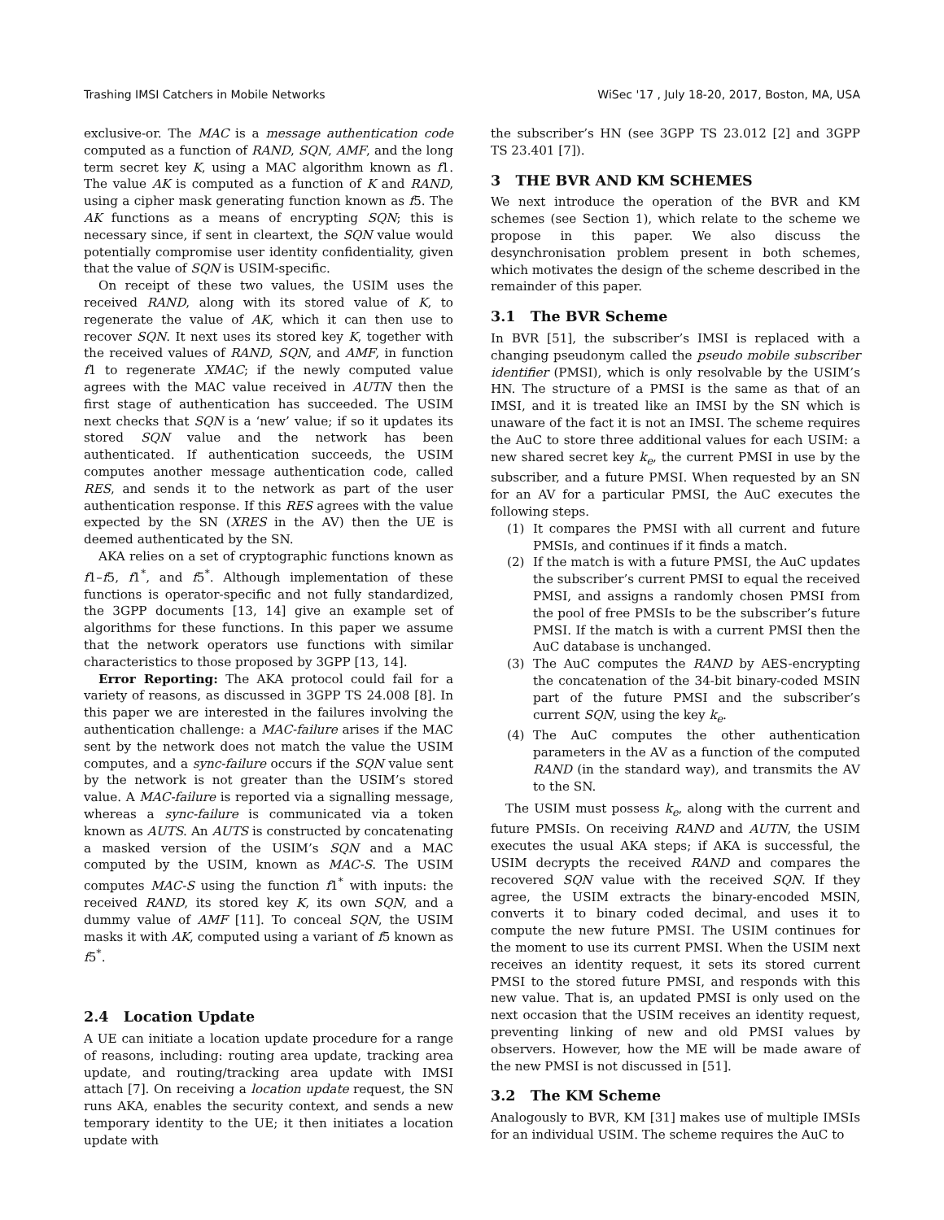Trashing IMSI Catchers in Mobile Networks WiSec '17 , July 18-20, 2017, Boston, MA, USA
exclusive-or. The MAC is a message authentication code computed as a function of RAND, SQN, AMF, and the long term secret key K, using a MAC algorithm known as f1. The value AK is computed as a function of K and RAND, using a cipher mask generating function known as f5. The AK functions as a means of encrypting SQN; this is necessary since, if sent in cleartext, the SQN value would potentially compromise user identity confidentiality, given that the value of SQN is USIM-specific.
On receipt of these two values, the USIM uses the received RAND, along with its stored value of K, to regenerate the value of AK, which it can then use to recover SQN. It next uses its stored key K, together with the received values of RAND, SQN, and AMF, in function f1 to regenerate XMAC; if the newly computed value agrees with the MAC value received in AUTN then the first stage of authentication has succeeded. The USIM next checks that SQN is a ‘new’ value; if so it updates its stored SQN value and the network has been authenticated. If authentication succeeds, the USIM computes another message authentication code, called RES, and sends it to the network as part of the user authentication response. If this RES agrees with the value expected by the SN (XRES in the AV) then the UE is deemed authenticated by the SN.
AKA relies on a set of cryptographic functions known as f1–f5, f1<sup>*</sup>, and f5<sup>*</sup>. Although implementation of these functions is operator-specific and not fully standardized, the 3GPP documents [13, 14] give an example set of algorithms for these functions. In this paper we assume that the network operators use functions with similar characteristics to those proposed by 3GPP [13, 14].
Error Reporting: The AKA protocol could fail for a variety of reasons, as discussed in 3GPP TS 24.008 [8]. In this paper we are interested in the failures involving the authentication challenge: a MAC-failure arises if the MAC sent by the network does not match the value the USIM computes, and a sync-failure occurs if the SQN value sent by the network is not greater than the USIM’s stored value. A MAC-failure is reported via a signalling message, whereas a sync-failure is communicated via a token known as AUTS. An AUTS is constructed by concatenating a masked version of the USIM’s SQN and a MAC computed by the USIM, known as MAC-S. The USIM computes MAC-S using the function f1<sup>*</sup> with inputs: the received RAND, its stored key K, its own SQN, and a dummy value of AMF [11]. To conceal SQN, the USIM masks it with AK, computed using a variant of f5 known as f5<sup>*</sup>.
2.4 Location Update
A UE can initiate a location update procedure for a range of reasons, including: routing area update, tracking area update, and routing/tracking area update with IMSI attach [7]. On receiving a location update request, the SN runs AKA, enables the security context, and sends a new temporary identity to the UE; it then initiates a location update with
the subscriber’s HN (see 3GPP TS 23.012 [2] and 3GPP TS 23.401 [7]).
3 THE BVR AND KM SCHEMES
We next introduce the operation of the BVR and KM schemes (see Section 1), which relate to the scheme we propose in this paper. We also discuss the desynchronisation problem present in both schemes, which motivates the design of the scheme described in the remainder of this paper.
3.1 The BVR Scheme
In BVR [51], the subscriber’s IMSI is replaced with a changing pseudonym called the pseudo mobile subscriber identifier (PMSI), which is only resolvable by the USIM’s HN. The structure of a PMSI is the same as that of an IMSI, and it is treated like an IMSI by the SN which is unaware of the fact it is not an IMSI. The scheme requires the AuC to store three additional values for each USIM: a new shared secret key k<sub>e</sub>, the current PMSI in use by the subscriber, and a future PMSI. When requested by an SN for an AV for a particular PMSI, the AuC executes the following steps.
(1) It compares the PMSI with all current and future PMSIs, and continues if it finds a match.
(2) If the match is with a future PMSI, the AuC updates the subscriber’s current PMSI to equal the received PMSI, and assigns a randomly chosen PMSI from the pool of free PMSIs to be the subscriber’s future PMSI. If the match is with a current PMSI then the AuC database is unchanged.
(3) The AuC computes the RAND by AES-encrypting the concatenation of the 34-bit binary-coded MSIN part of the future PMSI and the subscriber’s current SQN, using the key k<sub>e</sub>.
(4) The AuC computes the other authentication parameters in the AV as a function of the computed RAND (in the standard way), and transmits the AV to the SN.
The USIM must possess k<sub>e</sub>, along with the current and future PMSIs. On receiving RAND and AUTN, the USIM executes the usual AKA steps; if AKA is successful, the USIM decrypts the received RAND and compares the recovered SQN value with the received SQN. If they agree, the USIM extracts the binary-encoded MSIN, converts it to binary coded decimal, and uses it to compute the new future PMSI. The USIM continues for the moment to use its current PMSI. When the USIM next receives an identity request, it sets its stored current PMSI to the stored future PMSI, and responds with this new value. That is, an updated PMSI is only used on the next occasion that the USIM receives an identity request, preventing linking of new and old PMSI values by observers. However, how the ME will be made aware of the new PMSI is not discussed in [51].
3.2 The KM Scheme
Analogously to BVR, KM [31] makes use of multiple IMSIs for an individual USIM. The scheme requires the AuC to